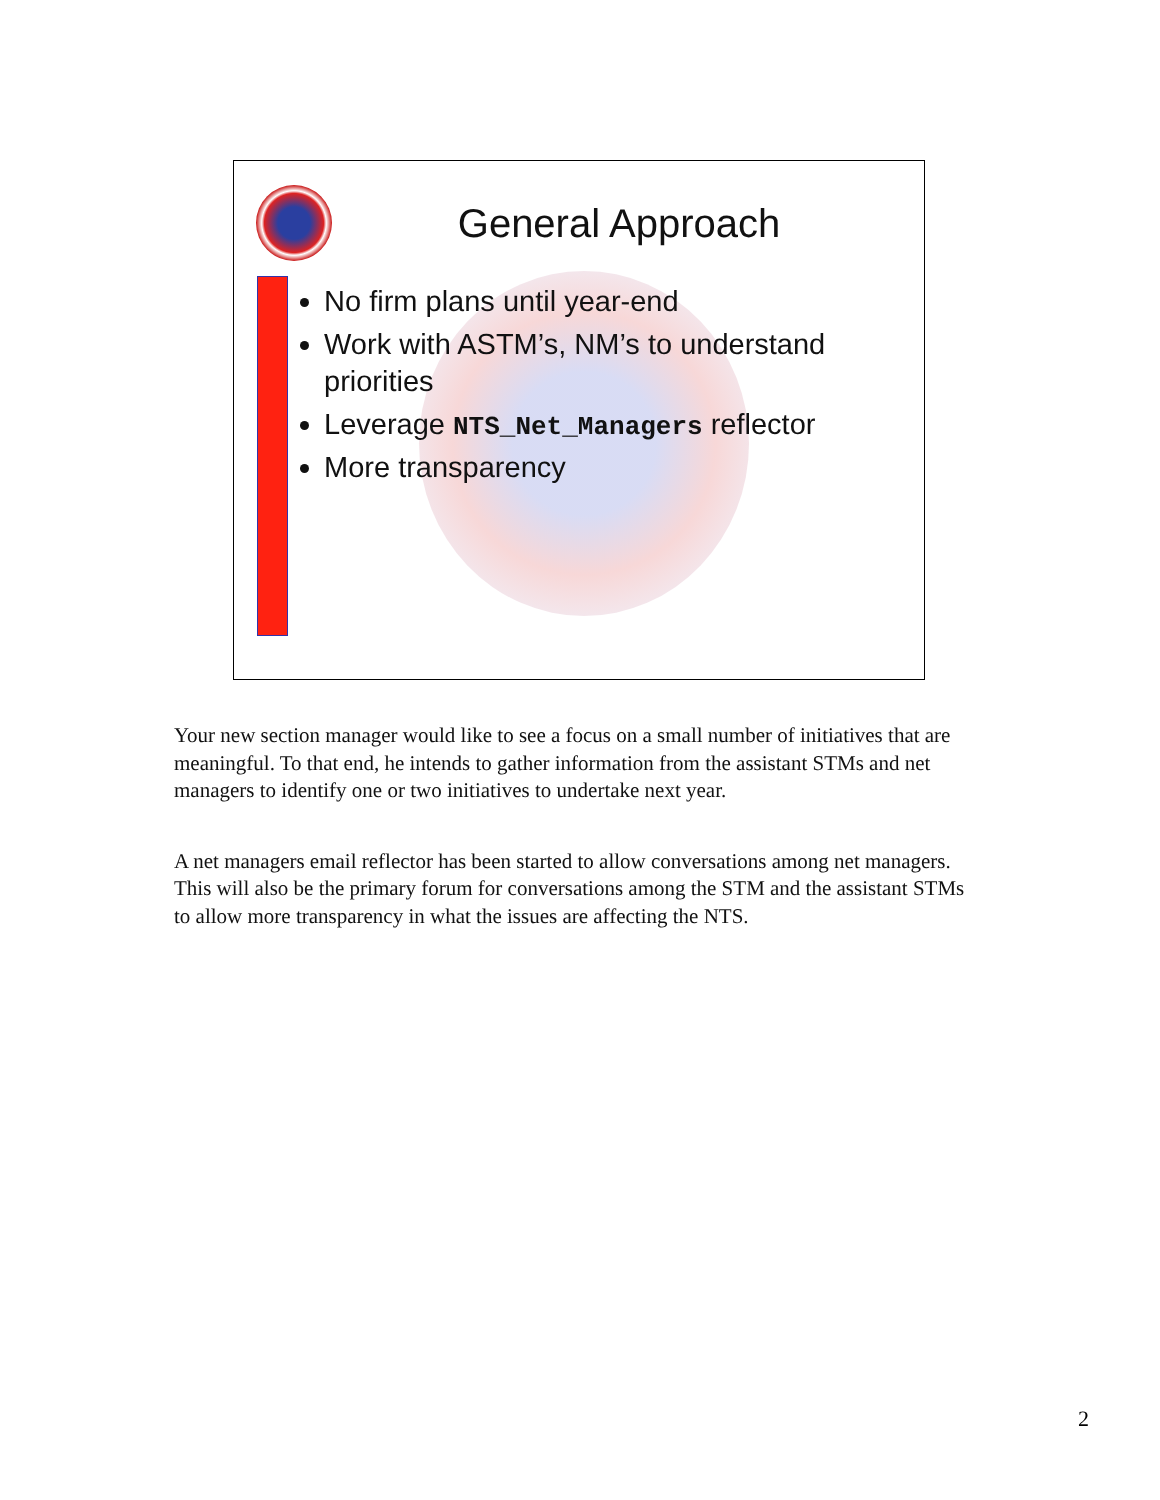General Approach
No firm plans until year-end
Work with ASTM’s, NM’s to understand priorities
Leverage NTS_Net_Managers reflector
More transparency
Your new section manager would like to see a focus on a small number of initiatives that are meaningful. To that end, he intends to gather information from the assistant STMs and net managers to identify one or two initiatives to undertake next year.
A net managers email reflector has been started to allow conversations among net managers. This will also be the primary forum for conversations among the STM and the assistant STMs to allow more transparency in what the issues are affecting the NTS.
2